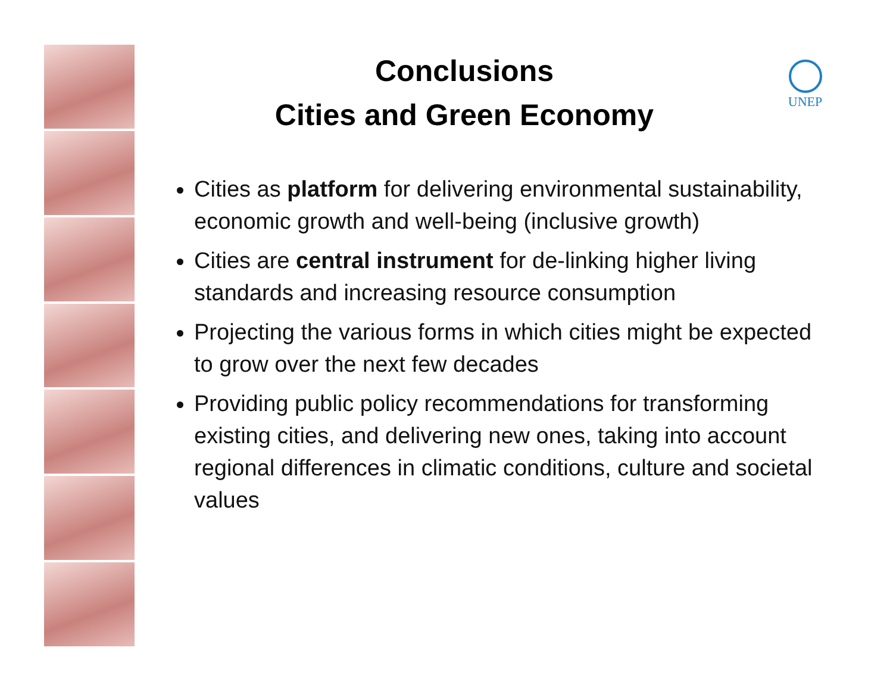UNEP
Conclusions
Cities and Green Economy
Cities as platform for delivering environmental sustainability, economic growth and well-being (inclusive growth)
Cities are central instrument for de-linking higher living standards and increasing resource consumption
Projecting the various forms in which cities might be expected to grow over the next few decades
Providing public policy recommendations for transforming existing cities, and delivering new ones, taking into account regional differences in climatic conditions, culture and societal values